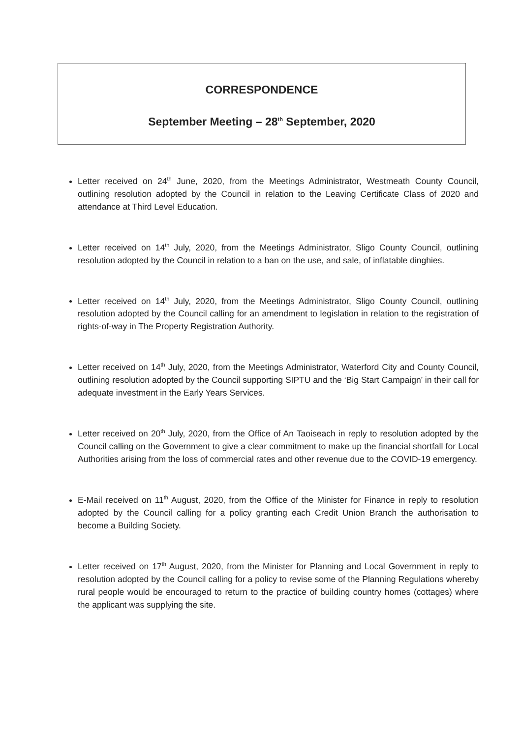CORRESPONDENCE
September Meeting – 28<sup>th</sup> September, 2020
Letter received on 24<sup>th</sup> June, 2020, from the Meetings Administrator, Westmeath County Council, outlining resolution adopted by the Council in relation to the Leaving Certificate Class of 2020 and attendance at Third Level Education.
Letter received on 14<sup>th</sup> July, 2020, from the Meetings Administrator, Sligo County Council, outlining resolution adopted by the Council in relation to a ban on the use, and sale, of inflatable dinghies.
Letter received on 14<sup>th</sup> July, 2020, from the Meetings Administrator, Sligo County Council, outlining resolution adopted by the Council calling for an amendment to legislation in relation to the registration of rights-of-way in The Property Registration Authority.
Letter received on 14<sup>th</sup> July, 2020, from the Meetings Administrator, Waterford City and County Council, outlining resolution adopted by the Council supporting SIPTU and the ‘Big Start Campaign’ in their call for adequate investment in the Early Years Services.
Letter received on 20<sup>th</sup> July, 2020, from the Office of An Taoiseach in reply to resolution adopted by the Council calling on the Government to give a clear commitment to make up the financial shortfall for Local Authorities arising from the loss of commercial rates and other revenue due to the COVID-19 emergency.
E-Mail received on 11<sup>th</sup> August, 2020, from the Office of the Minister for Finance in reply to resolution adopted by the Council calling for a policy granting each Credit Union Branch the authorisation to become a Building Society.
Letter received on 17<sup>th</sup> August, 2020, from the Minister for Planning and Local Government in reply to resolution adopted by the Council calling for a policy to revise some of the Planning Regulations whereby rural people would be encouraged to return to the practice of building country homes (cottages) where the applicant was supplying the site.